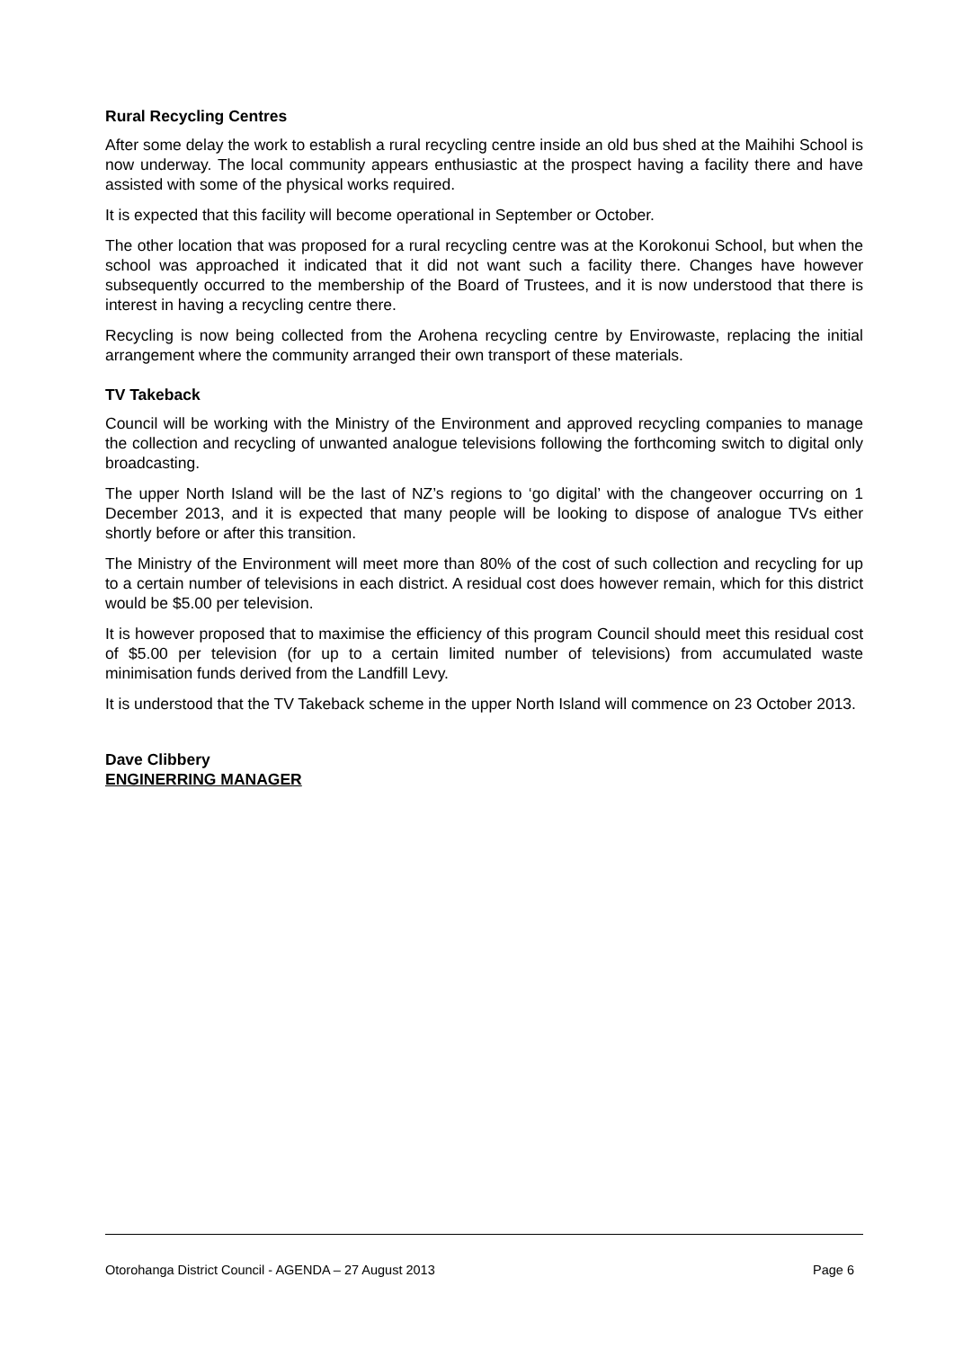Rural Recycling Centres
After some delay the work to establish a rural recycling centre inside an old bus shed at the Maihihi School is now underway. The local community appears enthusiastic at the prospect having a facility there and have assisted with some of the physical works required.
It is expected that this facility will become operational in September or October.
The other location that was proposed for a rural recycling centre was at the Korokonui School, but when the school was approached it indicated that it did not want such a facility there. Changes have however subsequently occurred to the membership of the Board of Trustees, and it is now understood that there is interest in having a recycling centre there.
Recycling is now being collected from the Arohena recycling centre by Envirowaste, replacing the initial arrangement where the community arranged their own transport of these materials.
TV Takeback
Council will be working with the Ministry of the Environment and approved recycling companies to manage the collection and recycling of unwanted analogue televisions following the forthcoming switch to digital only broadcasting.
The upper North Island will be the last of NZ’s regions to ‘go digital’ with the changeover occurring on 1 December 2013, and it is expected that many people will be looking to dispose of analogue TVs either shortly before or after this transition.
The Ministry of the Environment will meet more than 80% of the cost of such collection and recycling for up to a certain number of televisions in each district. A residual cost does however remain, which for this district would be $5.00 per television.
It is however proposed that to maximise the efficiency of this program Council should meet this residual cost of $5.00 per television (for up to a certain limited number of televisions) from accumulated waste minimisation funds derived from the Landfill Levy.
It is understood that the TV Takeback scheme in the upper North Island will commence on 23 October 2013.
Dave Clibbery
ENGINERRING MANAGER
Otorohanga District Council - AGENDA – 27 August 2013 Page 6